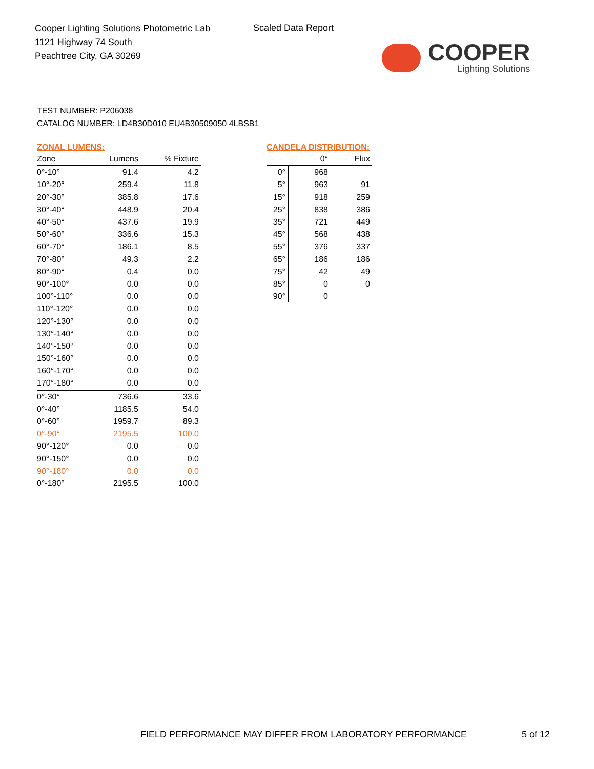Cooper Lighting Solutions Photometric Lab
1121 Highway 74 South
Peachtree City, GA 30269
Scaled Data Report
COOPER
Lighting Solutions
TEST NUMBER: P206038
CATALOG NUMBER: LD4B30D010 EU4B30509050 4LBSB1
ZONAL LUMENS:
| Zone | Lumens | % Fixture |
| --- | --- | --- |
| 0°-10° | 91.4 | 4.2 |
| 10°-20° | 259.4 | 11.8 |
| 20°-30° | 385.8 | 17.6 |
| 30°-40° | 448.9 | 20.4 |
| 40°-50° | 437.6 | 19.9 |
| 50°-60° | 336.6 | 15.3 |
| 60°-70° | 186.1 | 8.5 |
| 70°-80° | 49.3 | 2.2 |
| 80°-90° | 0.4 | 0.0 |
| 90°-100° | 0.0 | 0.0 |
| 100°-110° | 0.0 | 0.0 |
| 110°-120° | 0.0 | 0.0 |
| 120°-130° | 0.0 | 0.0 |
| 130°-140° | 0.0 | 0.0 |
| 140°-150° | 0.0 | 0.0 |
| 150°-160° | 0.0 | 0.0 |
| 160°-170° | 0.0 | 0.0 |
| 170°-180° | 0.0 | 0.0 |
| 0°-30° | 736.6 | 33.6 |
| 0°-40° | 1185.5 | 54.0 |
| 0°-60° | 1959.7 | 89.3 |
| 0°-90° | 2195.5 | 100.0 |
| 90°-120° | 0.0 | 0.0 |
| 90°-150° | 0.0 | 0.0 |
| 90°-180° | 0.0 | 0.0 |
| 0°-180° | 2195.5 | 100.0 |
CANDELA DISTRIBUTION:
| | 0° | Flux |
| --- | --- | --- |
| 0° | 968 | |
| 5° | 963 | 91 |
| 15° | 918 | 259 |
| 25° | 838 | 386 |
| 35° | 721 | 449 |
| 45° | 568 | 438 |
| 55° | 376 | 337 |
| 65° | 186 | 186 |
| 75° | 42 | 49 |
| 85° | 0 | 0 |
| 90° | 0 | |
FIELD PERFORMANCE MAY DIFFER FROM LABORATORY PERFORMANCE
5 of 12